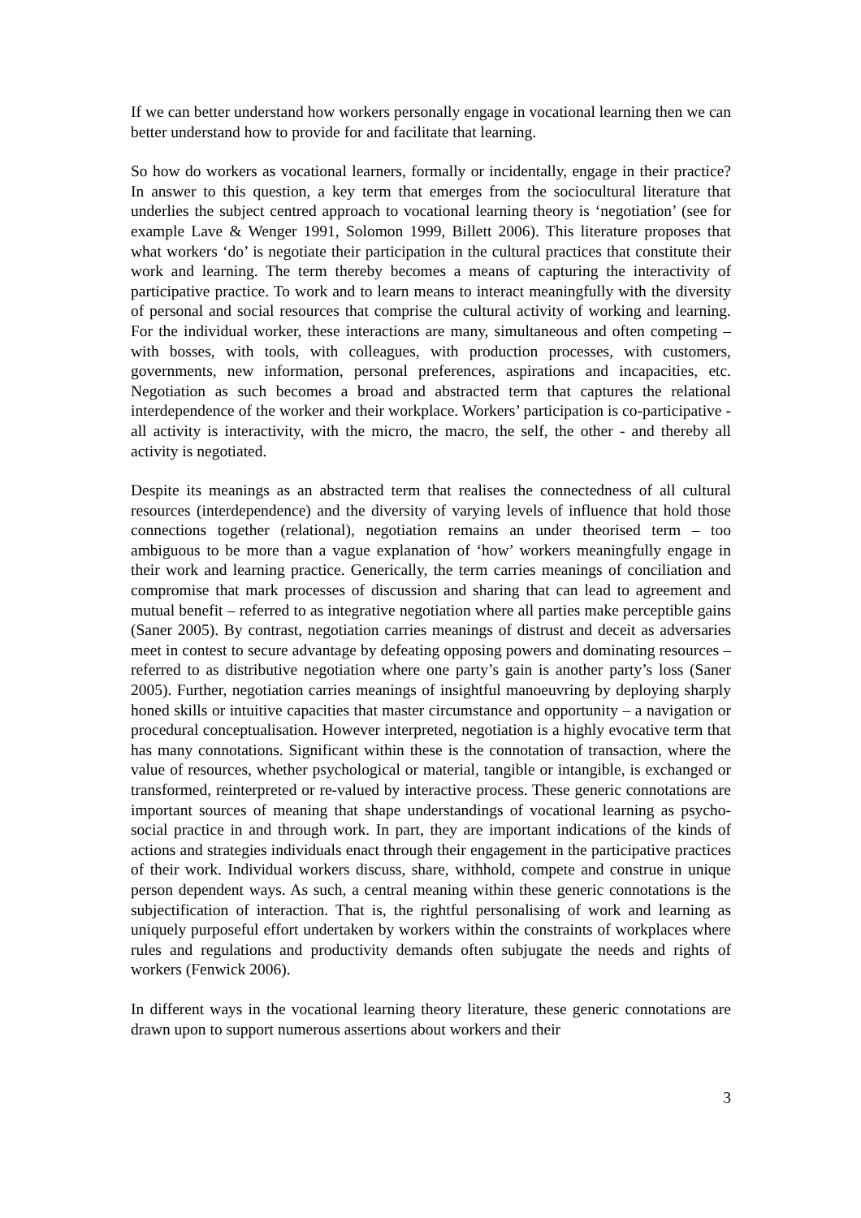If we can better understand how workers personally engage in vocational learning then we can better understand how to provide for and facilitate that learning.
So how do workers as vocational learners, formally or incidentally, engage in their practice? In answer to this question, a key term that emerges from the sociocultural literature that underlies the subject centred approach to vocational learning theory is ‘negotiation’ (see for example Lave & Wenger 1991, Solomon 1999, Billett 2006). This literature proposes that what workers ‘do’ is negotiate their participation in the cultural practices that constitute their work and learning. The term thereby becomes a means of capturing the interactivity of participative practice. To work and to learn means to interact meaningfully with the diversity of personal and social resources that comprise the cultural activity of working and learning. For the individual worker, these interactions are many, simultaneous and often competing – with bosses, with tools, with colleagues, with production processes, with customers, governments, new information, personal preferences, aspirations and incapacities, etc. Negotiation as such becomes a broad and abstracted term that captures the relational interdependence of the worker and their workplace. Workers’ participation is co-participative - all activity is interactivity, with the micro, the macro, the self, the other - and thereby all activity is negotiated.
Despite its meanings as an abstracted term that realises the connectedness of all cultural resources (interdependence) and the diversity of varying levels of influence that hold those connections together (relational), negotiation remains an under theorised term – too ambiguous to be more than a vague explanation of ‘how’ workers meaningfully engage in their work and learning practice. Generically, the term carries meanings of conciliation and compromise that mark processes of discussion and sharing that can lead to agreement and mutual benefit – referred to as integrative negotiation where all parties make perceptible gains (Saner 2005). By contrast, negotiation carries meanings of distrust and deceit as adversaries meet in contest to secure advantage by defeating opposing powers and dominating resources – referred to as distributive negotiation where one party’s gain is another party’s loss (Saner 2005). Further, negotiation carries meanings of insightful manoeuvring by deploying sharply honed skills or intuitive capacities that master circumstance and opportunity – a navigation or procedural conceptualisation. However interpreted, negotiation is a highly evocative term that has many connotations. Significant within these is the connotation of transaction, where the value of resources, whether psychological or material, tangible or intangible, is exchanged or transformed, reinterpreted or re-valued by interactive process. These generic connotations are important sources of meaning that shape understandings of vocational learning as psycho-social practice in and through work. In part, they are important indications of the kinds of actions and strategies individuals enact through their engagement in the participative practices of their work. Individual workers discuss, share, withhold, compete and construe in unique person dependent ways. As such, a central meaning within these generic connotations is the subjectification of interaction. That is, the rightful personalising of work and learning as uniquely purposeful effort undertaken by workers within the constraints of workplaces where rules and regulations and productivity demands often subjugate the needs and rights of workers (Fenwick 2006).
In different ways in the vocational learning theory literature, these generic connotations are drawn upon to support numerous assertions about workers and their
3